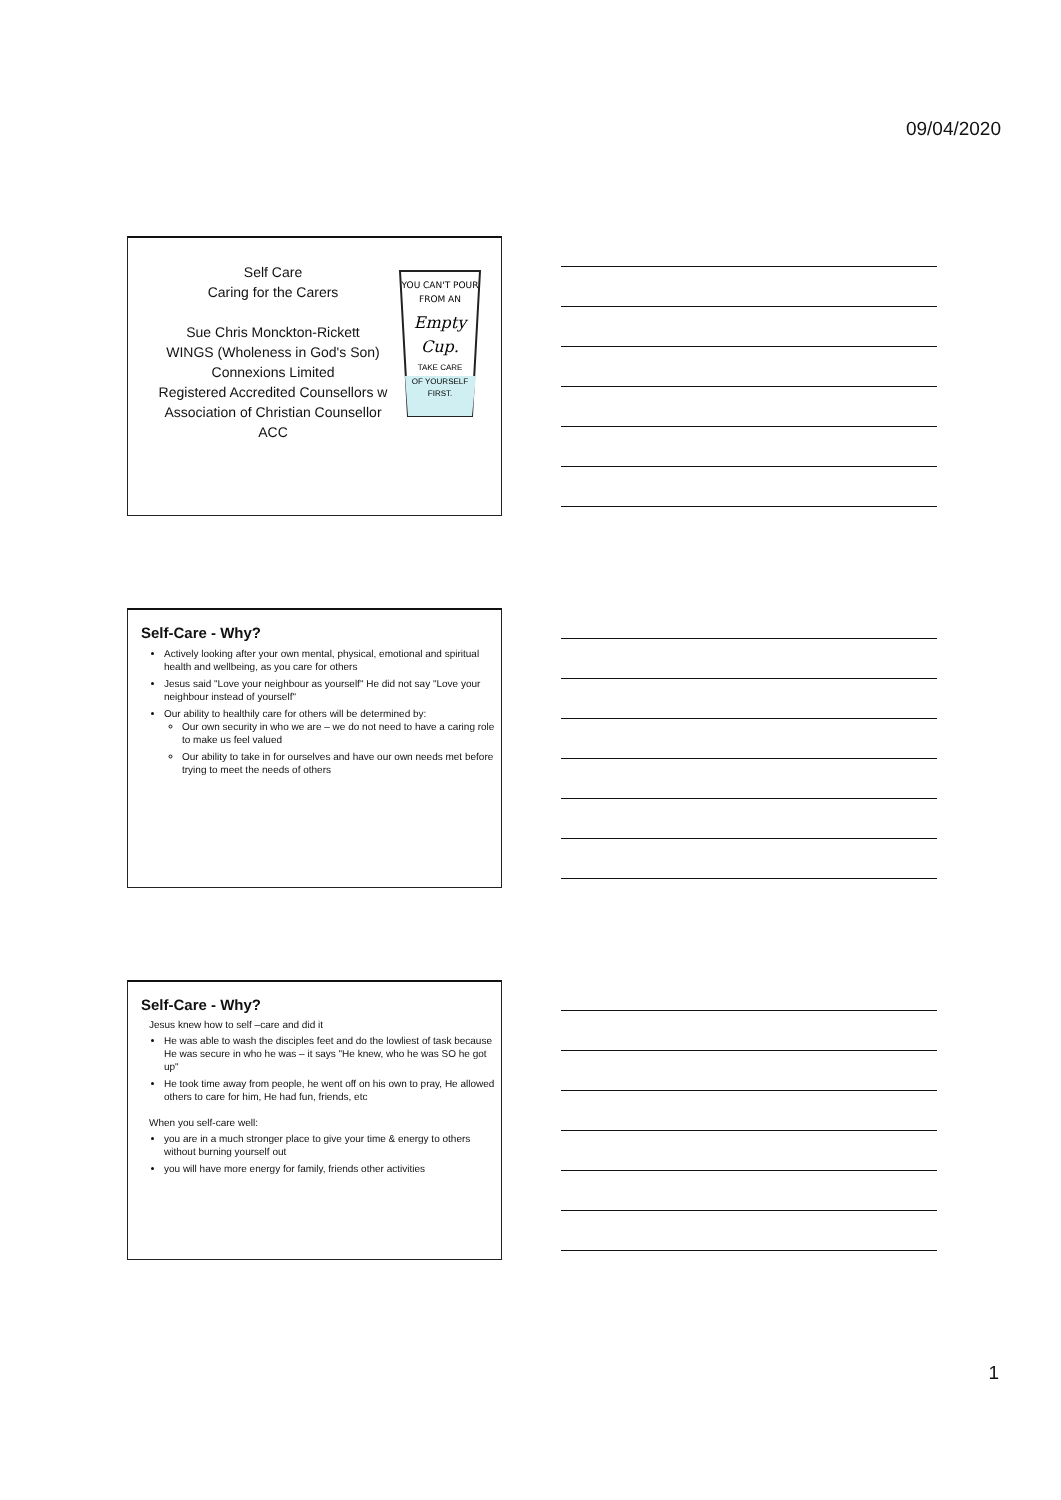09/04/2020
Self Care
Caring for the Carers
Sue Chris Monckton-Rickett
WINGS (Wholeness in God's Son)
Connexions Limited
Registered Accredited Counsellors w
Association of Christian Counsellor
ACC
YOU CAN'T POUR
FROM AN
Empty
Cup.
TAKE CARE
OF YOURSELF
FIRST.
Self-Care - Why?
Actively looking after your own mental, physical, emotional and spiritual health and wellbeing, as you care for others
Jesus said "Love your neighbour as yourself" He did not say "Love your neighbour instead of yourself"
Our ability to healthily care for others will be determined by:
Our own security in who we are – we do not need to have a caring role to make us feel valued
Our ability to take in for ourselves and have our own needs met before trying to meet the needs of others
Self-Care - Why?
Jesus knew how to self –care and did it
He was able to wash the disciples feet and do the lowliest of task because He was secure in who he was – it says "He knew, who he was SO he got up"
He took time away from people, he went off on his own to pray, He allowed others to care for him, He had fun, friends, etc
When you self-care well:
you are in a much stronger place to give your time & energy to others without burning yourself out
you will have more energy for family, friends other activities
1